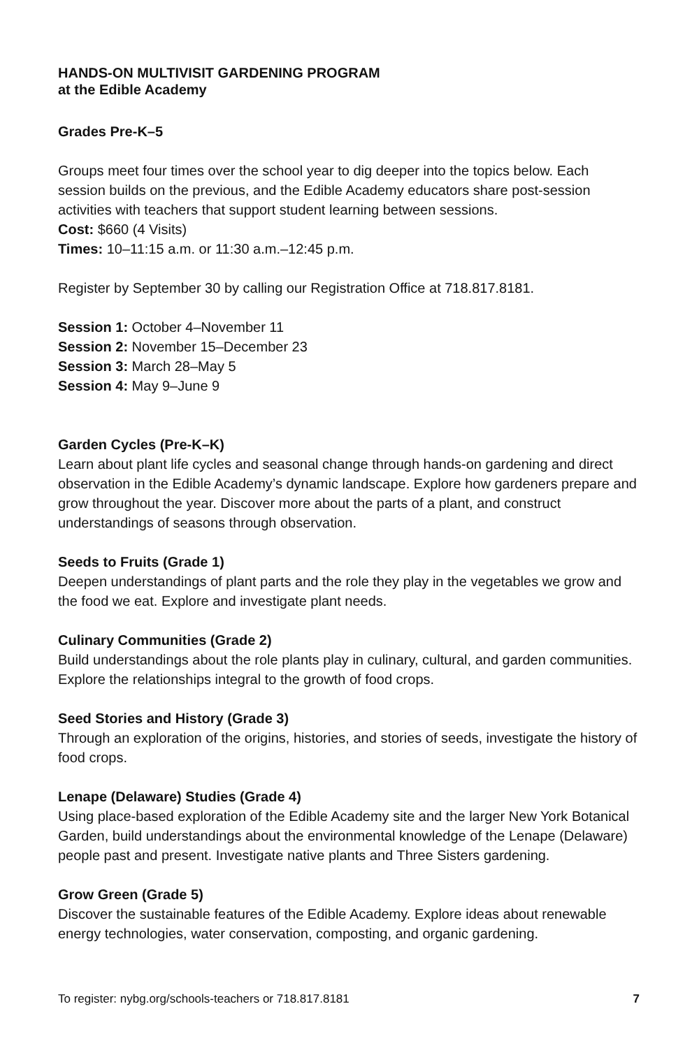HANDS-ON MULTIVISIT GARDENING PROGRAM
at the Edible Academy
Grades Pre-K–5
Groups meet four times over the school year to dig deeper into the topics below. Each session builds on the previous, and the Edible Academy educators share post-session activities with teachers that support student learning between sessions.
Cost: $660 (4 Visits)
Times: 10–11:15 a.m. or 11:30 a.m.–12:45 p.m.
Register by September 30 by calling our Registration Office at 718.817.8181.
Session 1: October 4–November 11
Session 2: November 15–December 23
Session 3: March 28–May 5
Session 4: May 9–June 9
Garden Cycles (Pre-K–K)
Learn about plant life cycles and seasonal change through hands-on gardening and direct observation in the Edible Academy’s dynamic landscape. Explore how gardeners prepare and grow throughout the year. Discover more about the parts of a plant, and construct understandings of seasons through observation.
Seeds to Fruits (Grade 1)
Deepen understandings of plant parts and the role they play in the vegetables we grow and the food we eat. Explore and investigate plant needs.
Culinary Communities (Grade 2)
Build understandings about the role plants play in culinary, cultural, and garden communities. Explore the relationships integral to the growth of food crops.
Seed Stories and History (Grade 3)
Through an exploration of the origins, histories, and stories of seeds, investigate the history of food crops.
Lenape (Delaware) Studies (Grade 4)
Using place-based exploration of the Edible Academy site and the larger New York Botanical Garden, build understandings about the environmental knowledge of the Lenape (Delaware) people past and present. Investigate native plants and Three Sisters gardening.
Grow Green (Grade 5)
Discover the sustainable features of the Edible Academy. Explore ideas about renewable energy technologies, water conservation, composting, and organic gardening.
To register: nybg.org/schools-teachers or 718.817.8181 7